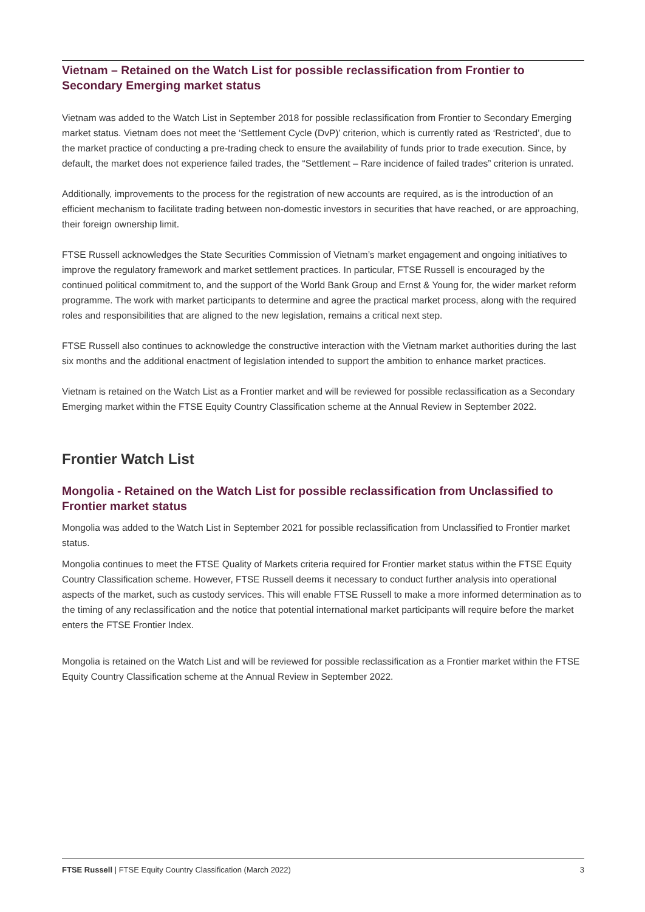Vietnam – Retained on the Watch List for possible reclassification from Frontier to Secondary Emerging market status
Vietnam was added to the Watch List in September 2018 for possible reclassification from Frontier to Secondary Emerging market status. Vietnam does not meet the ‘Settlement Cycle (DvP)’ criterion, which is currently rated as ‘Restricted’, due to the market practice of conducting a pre-trading check to ensure the availability of funds prior to trade execution. Since, by default, the market does not experience failed trades, the “Settlement – Rare incidence of failed trades” criterion is unrated.
Additionally, improvements to the process for the registration of new accounts are required, as is the introduction of an efficient mechanism to facilitate trading between non-domestic investors in securities that have reached, or are approaching, their foreign ownership limit.
FTSE Russell acknowledges the State Securities Commission of Vietnam’s market engagement and ongoing initiatives to improve the regulatory framework and market settlement practices. In particular, FTSE Russell is encouraged by the continued political commitment to, and the support of the World Bank Group and Ernst & Young for, the wider market reform programme. The work with market participants to determine and agree the practical market process, along with the required roles and responsibilities that are aligned to the new legislation, remains a critical next step.
FTSE Russell also continues to acknowledge the constructive interaction with the Vietnam market authorities during the last six months and the additional enactment of legislation intended to support the ambition to enhance market practices.
Vietnam is retained on the Watch List as a Frontier market and will be reviewed for possible reclassification as a Secondary Emerging market within the FTSE Equity Country Classification scheme at the Annual Review in September 2022.
Frontier Watch List
Mongolia - Retained on the Watch List for possible reclassification from Unclassified to Frontier market status
Mongolia was added to the Watch List in September 2021 for possible reclassification from Unclassified to Frontier market status.
Mongolia continues to meet the FTSE Quality of Markets criteria required for Frontier market status within the FTSE Equity Country Classification scheme. However, FTSE Russell deems it necessary to conduct further analysis into operational aspects of the market, such as custody services. This will enable FTSE Russell to make a more informed determination as to the timing of any reclassification and the notice that potential international market participants will require before the market enters the FTSE Frontier Index.
Mongolia is retained on the Watch List and will be reviewed for possible reclassification as a Frontier market within the FTSE Equity Country Classification scheme at the Annual Review in September 2022.
FTSE Russell | FTSE Equity Country Classification (March 2022) 3